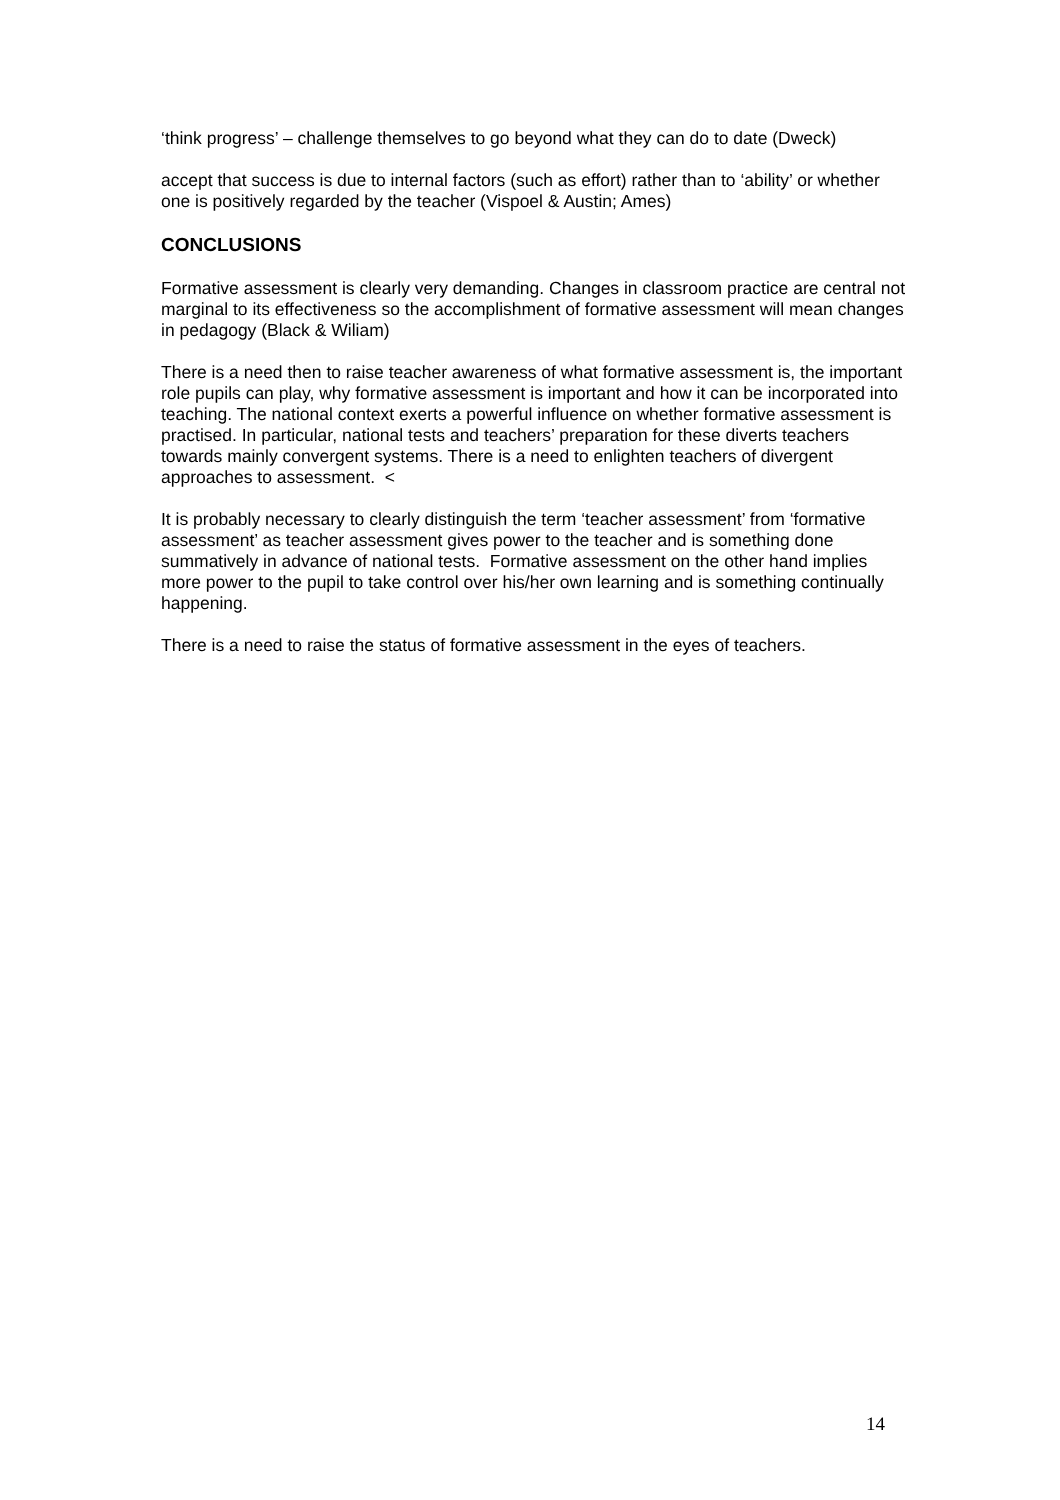‘think progress’ – challenge themselves to go beyond what they can do to date (Dweck)
accept that success is due to internal factors (such as effort) rather than to ‘ability’ or whether one is positively regarded by the teacher (Vispoel & Austin; Ames)
CONCLUSIONS
Formative assessment is clearly very demanding. Changes in classroom practice are central not marginal to its effectiveness so the accomplishment of formative assessment will mean changes in pedagogy (Black & Wiliam)
There is a need then to raise teacher awareness of what formative assessment is, the important role pupils can play, why formative assessment is important and how it can be incorporated into teaching. The national context exerts a powerful influence on whether formative assessment is practised. In particular, national tests and teachers’ preparation for these diverts teachers towards mainly convergent systems. There is a need to enlighten teachers of divergent approaches to assessment. <
It is probably necessary to clearly distinguish the term ‘teacher assessment’ from ‘formative assessment’ as teacher assessment gives power to the teacher and is something done summatively in advance of national tests. Formative assessment on the other hand implies more power to the pupil to take control over his/her own learning and is something continually happening.
There is a need to raise the status of formative assessment in the eyes of teachers.
14